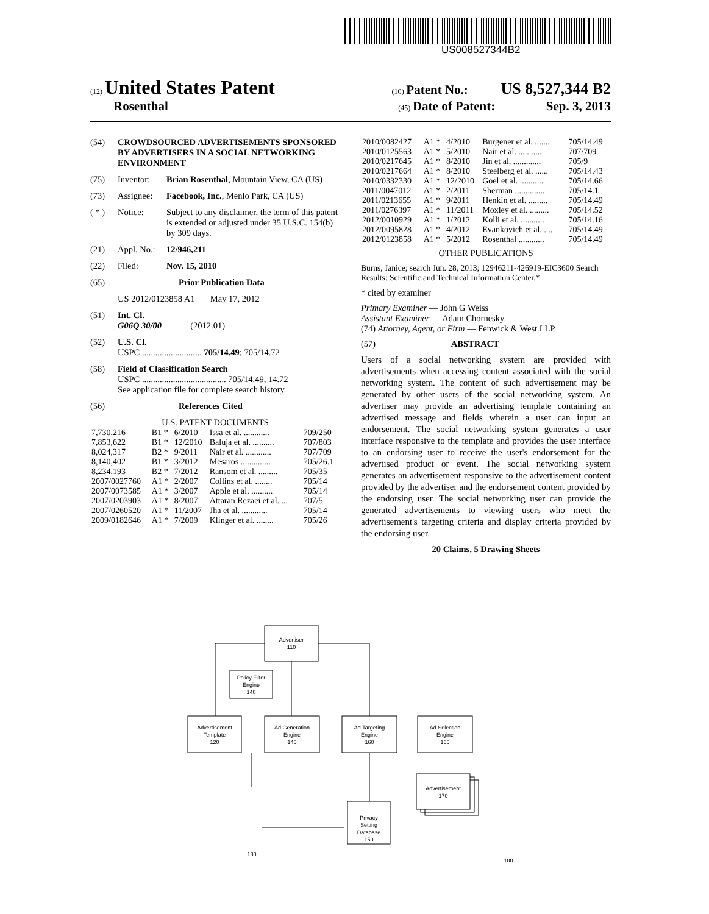US008527344B2
(12) United States Patent (10) Patent No.: US 8,527,344 B2
Rosenthal (45) Date of Patent: Sep. 3, 2013
(54) CROWDSOURCED ADVERTISEMENTS SPONSORED BY ADVERTISERS IN A SOCIAL NETWORKING ENVIRONMENT
(75) Inventor: Brian Rosenthal, Mountain View, CA (US)
(73) Assignee: Facebook, Inc., Menlo Park, CA (US)
( * ) Notice: Subject to any disclaimer, the term of this patent is extended or adjusted under 35 U.S.C. 154(b) by 309 days.
(21) Appl. No.: 12/946,211
(22) Filed: Nov. 15, 2010
(65) Prior Publication Data
US 2012/0123858 A1 May 17, 2012
(51) Int. Cl.
G06Q 30/00 (2012.01)
(52) U.S. Cl.
USPC ........................... 705/14.49; 705/14.72
(58) Field of Classification Search
USPC ...................................... 705/14.49, 14.72
See application file for complete search history.
(56) References Cited
U.S. PATENT DOCUMENTS
| 7,730,216 | B1 * | 6/2010 | Issa et al. ............ | 709/250 |
| 7,853,622 | B1 * | 12/2010 | Baluja et al. .......... | 707/803 |
| 8,024,317 | B2 * | 9/2011 | Nair et al. ............ | 707/709 |
| 8,140,402 | B1 * | 3/2012 | Mesaros .............. | 705/26.1 |
| 8,234,193 | B2 * | 7/2012 | Ransom et al. ......... | 705/35 |
| 2007/0027760 | A1 * | 2/2007 | Collins et al. ........ | 705/14 |
| 2007/0073585 | A1 * | 3/2007 | Apple et al. .......... | 705/14 |
| 2007/0203903 | A1 * | 8/2007 | Attaran Rezaei et al. ... | 707/5 |
| 2007/0260520 | A1 * | 11/2007 | Jha et al. ............ | 705/14 |
| 2009/0182646 | A1 * | 7/2009 | Klinger et al. ........ | 705/26 |
| 2010/0082427 | A1 * | 4/2010 | Burgener et al. ....... | 705/14.49 |
| 2010/0125563 | A1 * | 5/2010 | Nair et al. ........... | 707/709 |
| 2010/0217645 | A1 * | 8/2010 | Jin et al. ............. | 705/9 |
| 2010/0217664 | A1 * | 8/2010 | Steelberg et al. ...... | 705/14.43 |
| 2010/0332330 | A1 * | 12/2010 | Goel et al. ........... | 705/14.66 |
| 2011/0047012 | A1 * | 2/2011 | Sherman .............. | 705/14.1 |
| 2011/0213655 | A1 * | 9/2011 | Henkin et al. ......... | 705/14.49 |
| 2011/0276397 | A1 * | 11/2011 | Moxley et al. ......... | 705/14.52 |
| 2012/0010929 | A1 * | 1/2012 | Kolli et al. ........... | 705/14.16 |
| 2012/0095828 | A1 * | 4/2012 | Evankovich et al. .... | 705/14.49 |
| 2012/0123858 | A1 * | 5/2012 | Rosenthal ............ | 705/14.49 |
OTHER PUBLICATIONS
Burns, Janice; search Jun. 28, 2013; 12946211-426919-EIC3600 Search Results: Scientific and Technical Information Center.*
* cited by examiner
Primary Examiner — John G Weiss
Assistant Examiner — Adam Chornesky
(74) Attorney, Agent, or Firm — Fenwick & West LLP
(57) ABSTRACT
Users of a social networking system are provided with advertisements when accessing content associated with the social networking system. The content of such advertisement may be generated by other users of the social networking system. An advertiser may provide an advertising template containing an advertised message and fields wherein a user can input an endorsement. The social networking system generates a user interface responsive to the template and provides the user interface to an endorsing user to receive the user's endorsement for the advertised product or event. The social networking system generates an advertisement responsive to the advertisement content provided by the advertiser and the endorsement content provided by the endorsing user. The social networking user can provide the generated advertisements to viewing users who meet the advertisement's targeting criteria and display criteria provided by the endorsing user.
20 Claims, 5 Drawing Sheets
Advertiser
110
Policy Filter
Engine
140
Advertisement
Template
120
Ad Generation
Engine
145
Ad Targeting
Engine
160
Ad Selection
Engine
165
Advertisement
170
Privacy
Setting
Database
150
130
180